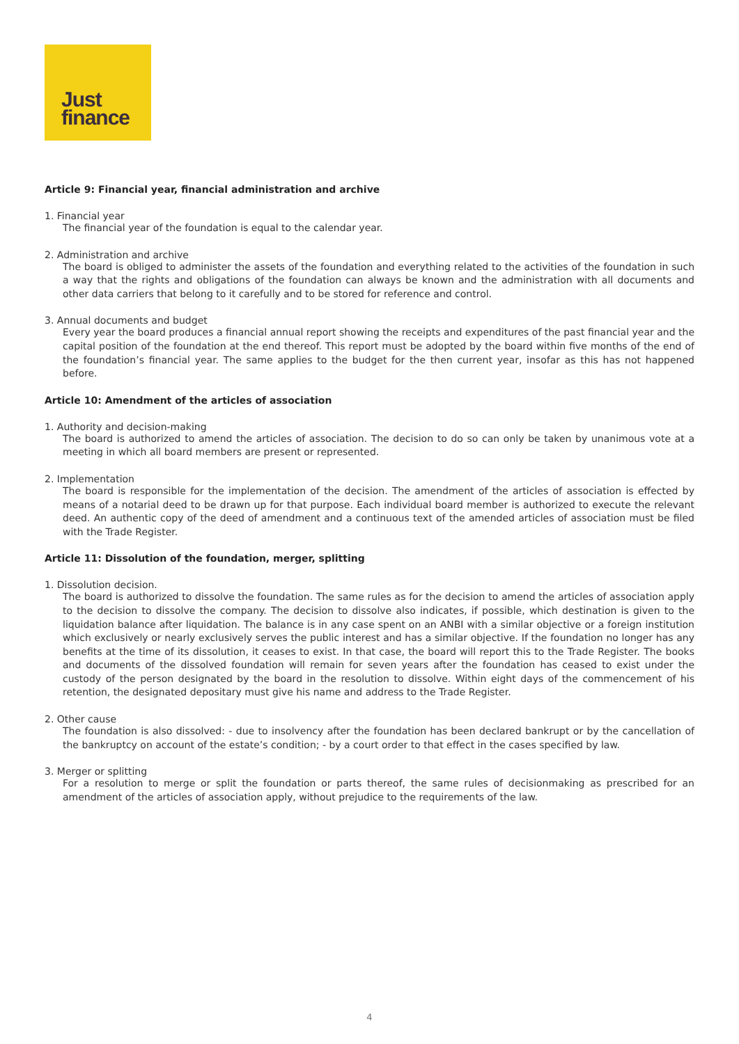Just
finance
Article 9: Financial year, financial administration and archive
1. Financial year
The financial year of the foundation is equal to the calendar year.
2. Administration and archive
The board is obliged to administer the assets of the foundation and everything related to the activities of the foundation in such a way that the rights and obligations of the foundation can always be known and the administration with all documents and other data carriers that belong to it carefully and to be stored for reference and control.
3. Annual documents and budget
Every year the board produces a financial annual report showing the receipts and expenditures of the past financial year and the capital position of the foundation at the end thereof. This report must be adopted by the board within five months of the end of the foundation’s financial year. The same applies to the budget for the then current year, insofar as this has not happened before.
Article 10: Amendment of the articles of association
1. Authority and decision-making
The board is authorized to amend the articles of association. The decision to do so can only be taken by unanimous vote at a meeting in which all board members are present or represented.
2. Implementation
The board is responsible for the implementation of the decision. The amendment of the articles of association is effected by means of a notarial deed to be drawn up for that purpose. Each individual board member is authorized to execute the relevant deed. An authentic copy of the deed of amendment and a continuous text of the amended articles of association must be filed with the Trade Register.
Article 11: Dissolution of the foundation, merger, splitting
1. Dissolution decision.
The board is authorized to dissolve the foundation. The same rules as for the decision to amend the articles of association apply to the decision to dissolve the company. The decision to dissolve also indicates, if possible, which destination is given to the liquidation balance after liquidation. The balance is in any case spent on an ANBI with a similar objective or a foreign institution which exclusively or nearly exclusively serves the public interest and has a similar objective. If the foundation no longer has any benefits at the time of its dissolution, it ceases to exist. In that case, the board will report this to the Trade Register. The books and documents of the dissolved foundation will remain for seven years after the foundation has ceased to exist under the custody of the person designated by the board in the resolution to dissolve. Within eight days of the commencement of his retention, the designated depositary must give his name and address to the Trade Register.
2. Other cause
The foundation is also dissolved: - due to insolvency after the foundation has been declared bankrupt or by the cancellation of the bankruptcy on account of the estate’s condition; - by a court order to that effect in the cases specified by law.
3. Merger or splitting
For a resolution to merge or split the foundation or parts thereof, the same rules of decisionmaking as prescribed for an amendment of the articles of association apply, without prejudice to the requirements of the law.
4